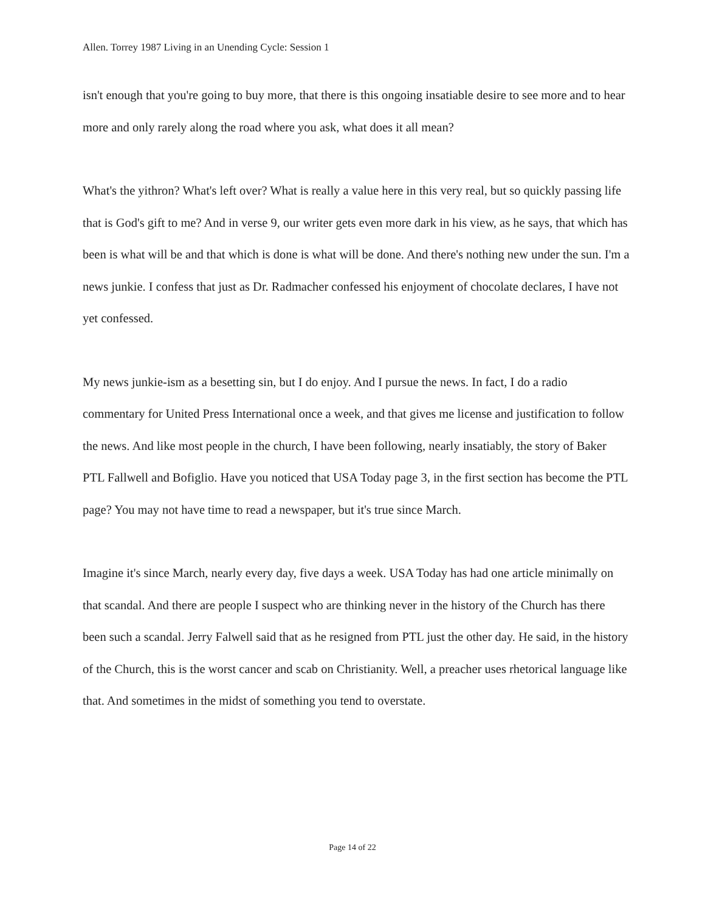Allen. Torrey 1987 Living in an Unending Cycle: Session 1
isn't enough that you're going to buy more, that there is this ongoing insatiable desire to see more and to hear more and only rarely along the road where you ask, what does it all mean?
What's the yithron? What's left over? What is really a value here in this very real, but so quickly passing life that is God's gift to me? And in verse 9, our writer gets even more dark in his view, as he says, that which has been is what will be and that which is done is what will be done. And there's nothing new under the sun. I'm a news junkie. I confess that just as Dr. Radmacher confessed his enjoyment of chocolate declares, I have not yet confessed.
My news junkie-ism as a besetting sin, but I do enjoy. And I pursue the news. In fact, I do a radio commentary for United Press International once a week, and that gives me license and justification to follow the news. And like most people in the church, I have been following, nearly insatiably, the story of Baker PTL Fallwell and Bofiglio. Have you noticed that USA Today page 3, in the first section has become the PTL page? You may not have time to read a newspaper, but it's true since March.
Imagine it's since March, nearly every day, five days a week. USA Today has had one article minimally on that scandal. And there are people I suspect who are thinking never in the history of the Church has there been such a scandal. Jerry Falwell said that as he resigned from PTL just the other day. He said, in the history of the Church, this is the worst cancer and scab on Christianity. Well, a preacher uses rhetorical language like that. And sometimes in the midst of something you tend to overstate.
Page 14 of 22